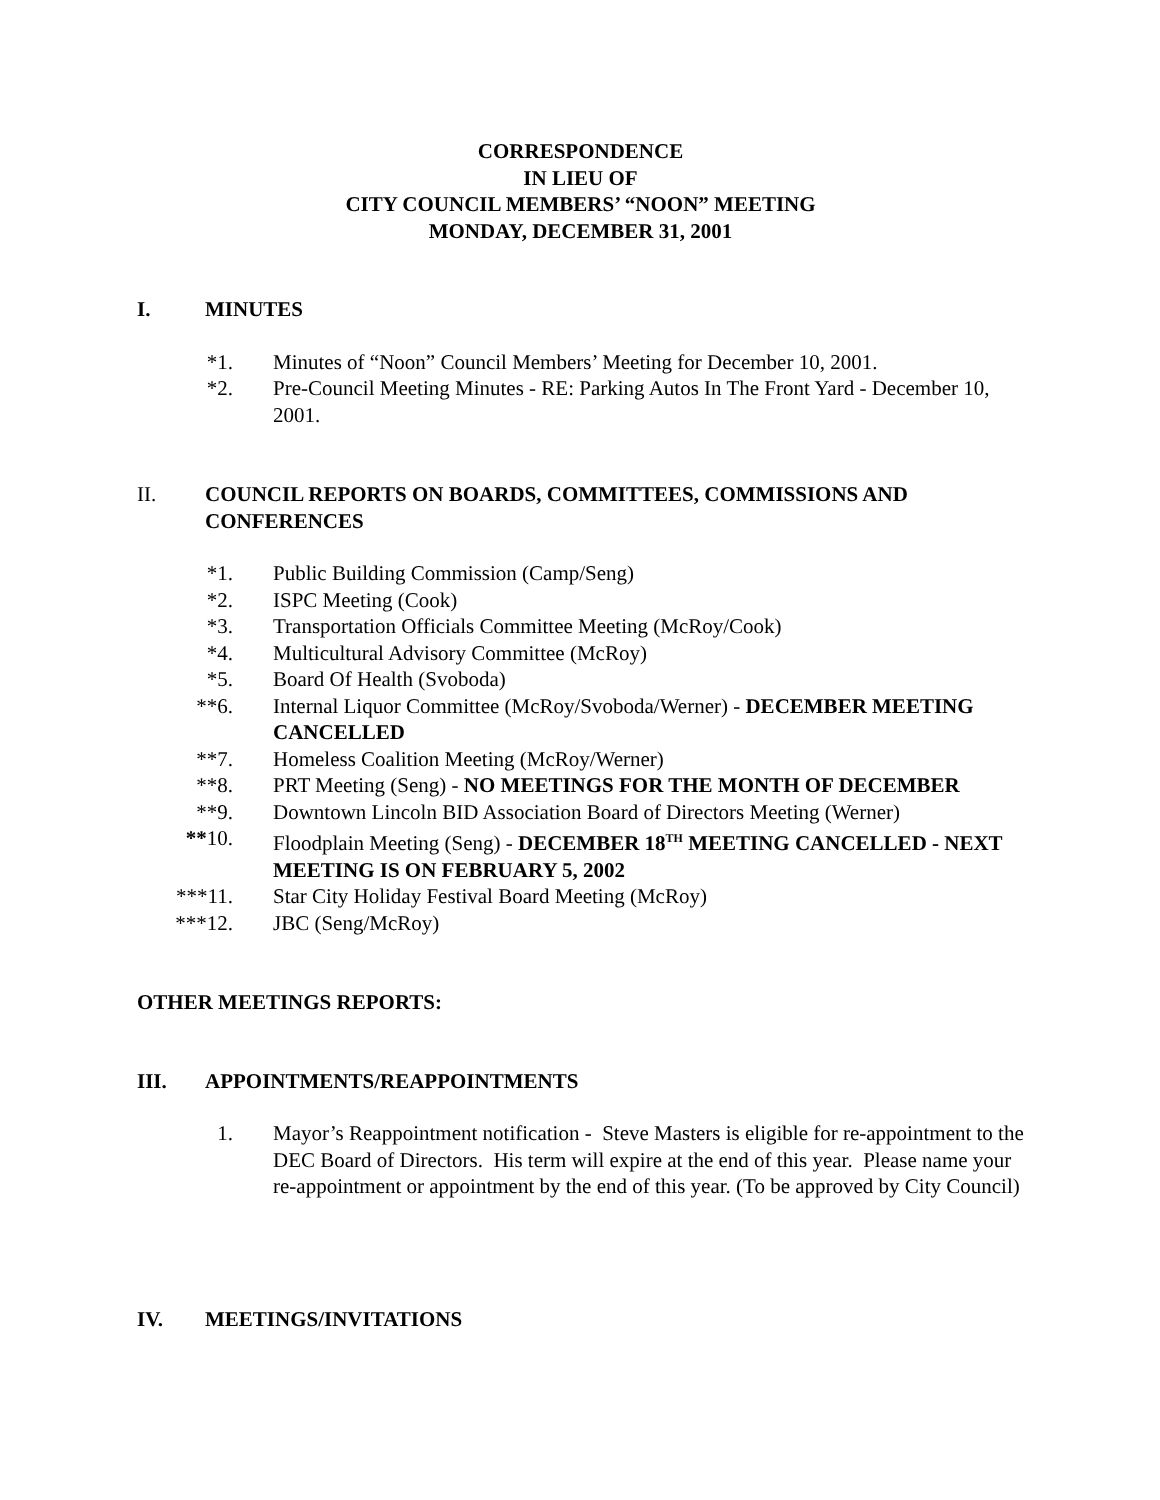CORRESPONDENCE
IN LIEU OF
CITY COUNCIL MEMBERS’ “NOON” MEETING
MONDAY, DECEMBER 31, 2001
I. MINUTES
*1. Minutes of “Noon” Council Members’ Meeting for December 10, 2001.
*2. Pre-Council Meeting Minutes - RE: Parking Autos In The Front Yard - December 10, 2001.
II. COUNCIL REPORTS ON BOARDS, COMMITTEES, COMMISSIONS AND CONFERENCES
*1. Public Building Commission (Camp/Seng)
*2. ISPC Meeting (Cook)
*3. Transportation Officials Committee Meeting (McRoy/Cook)
*4. Multicultural Advisory Committee (McRoy)
*5. Board Of Health (Svoboda)
**6. Internal Liquor Committee (McRoy/Svoboda/Werner) - DECEMBER MEETING CANCELLED
**7. Homeless Coalition Meeting (McRoy/Werner)
**8. PRT Meeting (Seng) - NO MEETINGS FOR THE MONTH OF DECEMBER
**9. Downtown Lincoln BID Association Board of Directors Meeting (Werner)
**10. Floodplain Meeting (Seng) - DECEMBER 18<sup>TH</sup> MEETING CANCELLED - NEXT MEETING IS ON FEBRUARY 5, 2002
***11. Star City Holiday Festival Board Meeting (McRoy)
***12. JBC (Seng/McRoy)
OTHER MEETINGS REPORTS:
III. APPOINTMENTS/REAPPOINTMENTS
1. Mayor’s Reappointment notification - Steve Masters is eligible for re-appointment to the DEC Board of Directors. His term will expire at the end of this year. Please name your re-appointment or appointment by the end of this year. (To be approved by City Council)
IV. MEETINGS/INVITATIONS